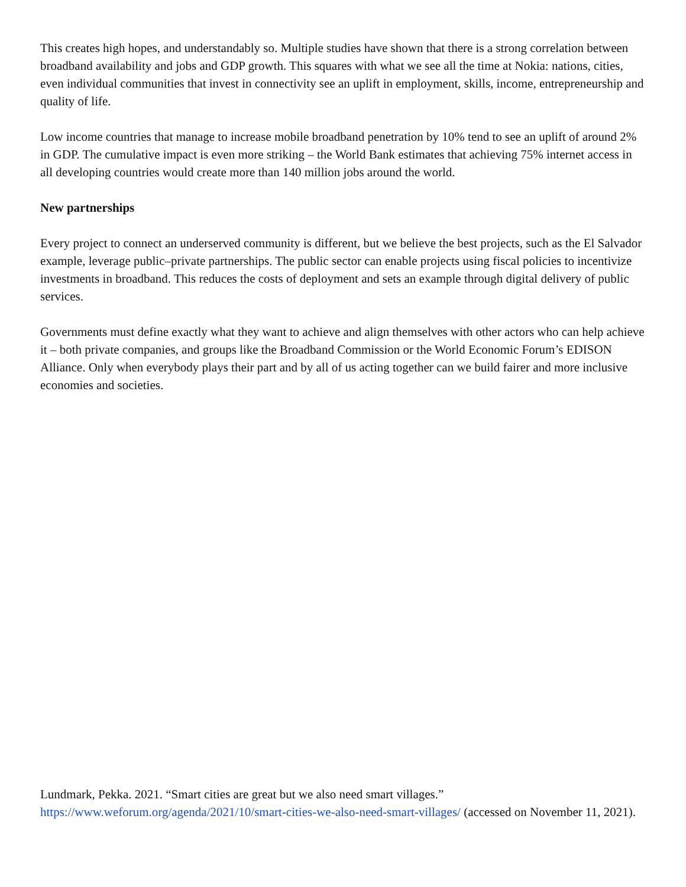This creates high hopes, and understandably so. Multiple studies have shown that there is a strong correlation between broadband availability and jobs and GDP growth. This squares with what we see all the time at Nokia: nations, cities, even individual communities that invest in connectivity see an uplift in employment, skills, income, entrepreneurship and quality of life.
Low income countries that manage to increase mobile broadband penetration by 10% tend to see an uplift of around 2% in GDP. The cumulative impact is even more striking – the World Bank estimates that achieving 75% internet access in all developing countries would create more than 140 million jobs around the world.
New partnerships
Every project to connect an underserved community is different, but we believe the best projects, such as the El Salvador example, leverage public–private partnerships. The public sector can enable projects using fiscal policies to incentivize investments in broadband. This reduces the costs of deployment and sets an example through digital delivery of public services.
Governments must define exactly what they want to achieve and align themselves with other actors who can help achieve it – both private companies, and groups like the Broadband Commission or the World Economic Forum’s EDISON Alliance. Only when everybody plays their part and by all of us acting together can we build fairer and more inclusive economies and societies.
Lundmark, Pekka. 2021. “Smart cities are great but we also need smart villages.” https://www.weforum.org/agenda/2021/10/smart-cities-we-also-need-smart-villages/ (accessed on November 11, 2021).